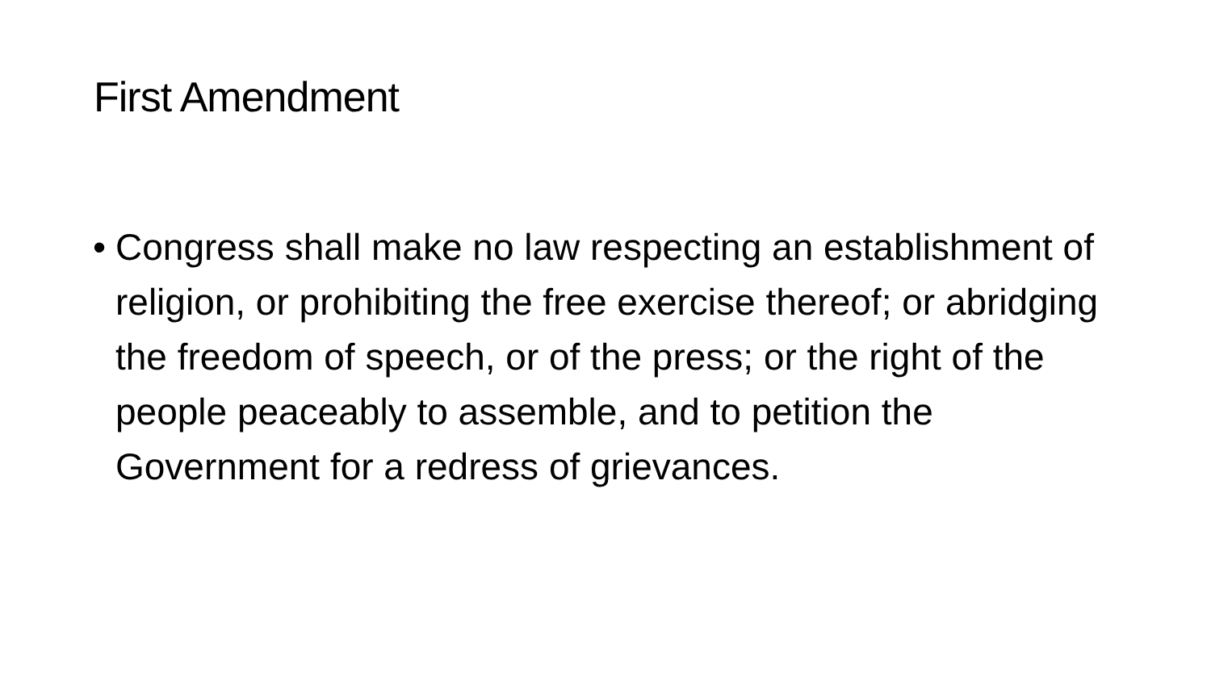First Amendment
• Congress shall make no law respecting an establishment of religion, or prohibiting the free exercise thereof; or abridging the freedom of speech, or of the press; or the right of the people peaceably to assemble, and to petition the Government for a redress of grievances.